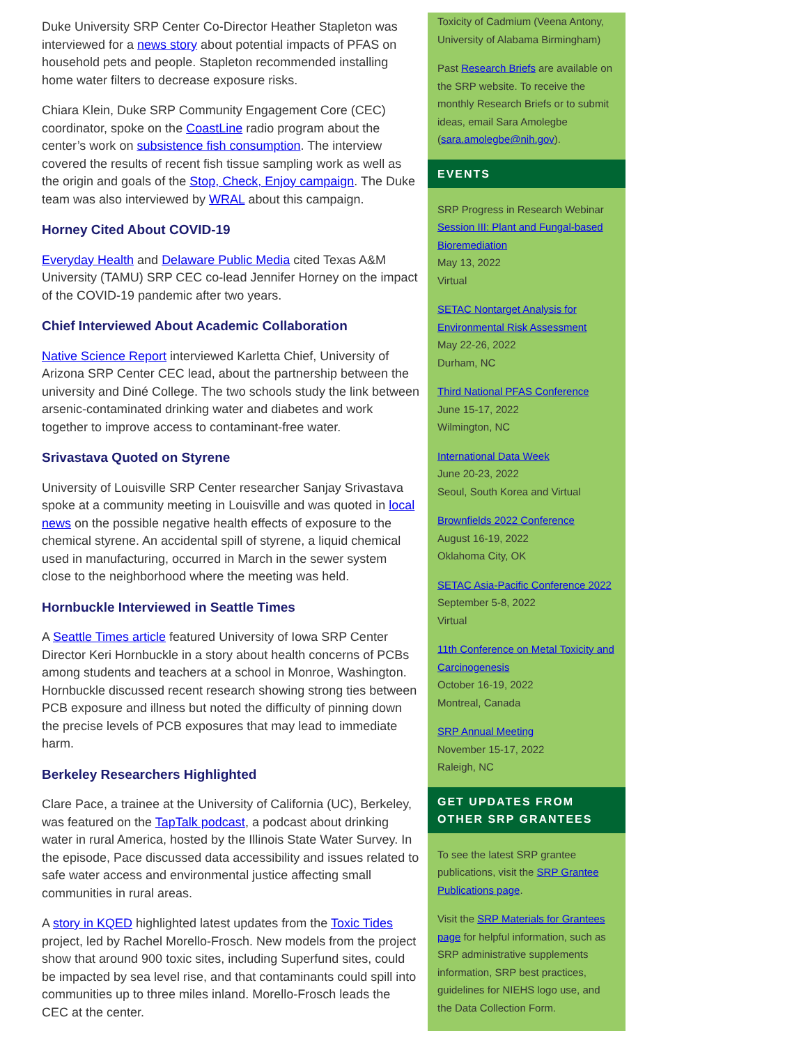Duke University SRP Center Co-Director Heather Stapleton was interviewed for a news story about potential impacts of PFAS on household pets and people. Stapleton recommended installing home water filters to decrease exposure risks.
Chiara Klein, Duke SRP Community Engagement Core (CEC) coordinator, spoke on the CoastLine radio program about the center’s work on subsistence fish consumption. The interview covered the results of recent fish tissue sampling work as well as the origin and goals of the Stop, Check, Enjoy campaign. The Duke team was also interviewed by WRAL about this campaign.
Horney Cited About COVID-19
Everyday Health and Delaware Public Media cited Texas A&M University (TAMU) SRP CEC co-lead Jennifer Horney on the impact of the COVID-19 pandemic after two years.
Chief Interviewed About Academic Collaboration
Native Science Report interviewed Karletta Chief, University of Arizona SRP Center CEC lead, about the partnership between the university and Diné College. The two schools study the link between arsenic-contaminated drinking water and diabetes and work together to improve access to contaminant-free water.
Srivastava Quoted on Styrene
University of Louisville SRP Center researcher Sanjay Srivastava spoke at a community meeting in Louisville and was quoted in local news on the possible negative health effects of exposure to the chemical styrene. An accidental spill of styrene, a liquid chemical used in manufacturing, occurred in March in the sewer system close to the neighborhood where the meeting was held.
Hornbuckle Interviewed in Seattle Times
A Seattle Times article featured University of Iowa SRP Center Director Keri Hornbuckle in a story about health concerns of PCBs among students and teachers at a school in Monroe, Washington. Hornbuckle discussed recent research showing strong ties between PCB exposure and illness but noted the difficulty of pinning down the precise levels of PCB exposures that may lead to immediate harm.
Berkeley Researchers Highlighted
Clare Pace, a trainee at the University of California (UC), Berkeley, was featured on the TapTalk podcast, a podcast about drinking water in rural America, hosted by the Illinois State Water Survey. In the episode, Pace discussed data accessibility and issues related to safe water access and environmental justice affecting small communities in rural areas.
A story in KQED highlighted latest updates from the Toxic Tides project, led by Rachel Morello-Frosch. New models from the project show that around 900 toxic sites, including Superfund sites, could be impacted by sea level rise, and that contaminants could spill into communities up to three miles inland. Morello-Frosch leads the CEC at the center.
Toxicity of Cadmium (Veena Antony, University of Alabama Birmingham)
Past Research Briefs are available on the SRP website. To receive the monthly Research Briefs or to submit ideas, email Sara Amolegbe (sara.amolegbe@nih.gov).
EVENTS
SRP Progress in Research Webinar
Session III: Plant and Fungal-based Bioremediation
May 13, 2022
Virtual
SETAC Nontarget Analysis for Environmental Risk Assessment
May 22-26, 2022
Durham, NC
Third National PFAS Conference
June 15-17, 2022
Wilmington, NC
International Data Week
June 20-23, 2022
Seoul, South Korea and Virtual
Brownfields 2022 Conference
August 16-19, 2022
Oklahoma City, OK
SETAC Asia-Pacific Conference 2022
September 5-8, 2022
Virtual
11th Conference on Metal Toxicity and Carcinogenesis
October 16-19, 2022
Montreal, Canada
SRP Annual Meeting
November 15-17, 2022
Raleigh, NC
GET UPDATES FROM OTHER SRP GRANTEES
To see the latest SRP grantee publications, visit the SRP Grantee Publications page.
Visit the SRP Materials for Grantees page for helpful information, such as SRP administrative supplements information, SRP best practices, guidelines for NIEHS logo use, and the Data Collection Form.